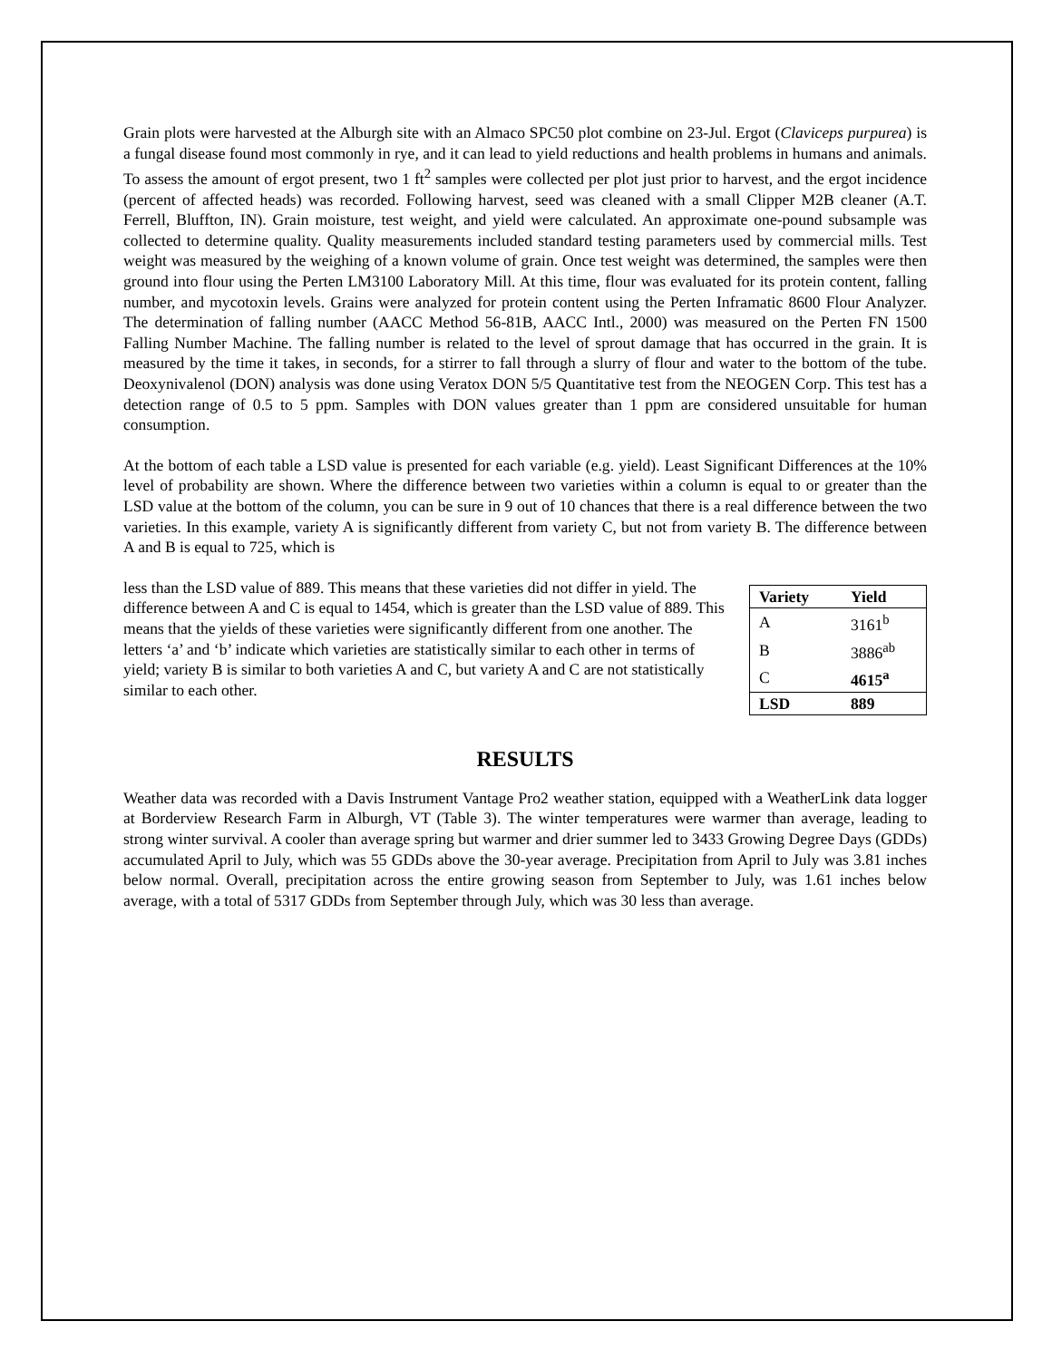Grain plots were harvested at the Alburgh site with an Almaco SPC50 plot combine on 23-Jul. Ergot (Claviceps purpurea) is a fungal disease found most commonly in rye, and it can lead to yield reductions and health problems in humans and animals. To assess the amount of ergot present, two 1 ft<sup>2</sup> samples were collected per plot just prior to harvest, and the ergot incidence (percent of affected heads) was recorded. Following harvest, seed was cleaned with a small Clipper M2B cleaner (A.T. Ferrell, Bluffton, IN). Grain moisture, test weight, and yield were calculated. An approximate one-pound subsample was collected to determine quality. Quality measurements included standard testing parameters used by commercial mills. Test weight was measured by the weighing of a known volume of grain. Once test weight was determined, the samples were then ground into flour using the Perten LM3100 Laboratory Mill. At this time, flour was evaluated for its protein content, falling number, and mycotoxin levels. Grains were analyzed for protein content using the Perten Inframatic 8600 Flour Analyzer. The determination of falling number (AACC Method 56-81B, AACC Intl., 2000) was measured on the Perten FN 1500 Falling Number Machine. The falling number is related to the level of sprout damage that has occurred in the grain. It is measured by the time it takes, in seconds, for a stirrer to fall through a slurry of flour and water to the bottom of the tube. Deoxynivalenol (DON) analysis was done using Veratox DON 5/5 Quantitative test from the NEOGEN Corp. This test has a detection range of 0.5 to 5 ppm. Samples with DON values greater than 1 ppm are considered unsuitable for human consumption.
At the bottom of each table a LSD value is presented for each variable (e.g. yield). Least Significant Differences at the 10% level of probability are shown. Where the difference between two varieties within a column is equal to or greater than the LSD value at the bottom of the column, you can be sure in 9 out of 10 chances that there is a real difference between the two varieties. In this example, variety A is significantly different from variety C, but not from variety B. The difference between A and B is equal to 725, which is
| Variety | Yield |
| --- | --- |
| A | 3161<sup>b</sup> |
| B | 3886<sup>ab</sup> |
| C | 4615<sup>a</sup> |
| LSD | 889 |
less than the LSD value of 889. This means that these varieties did not differ in yield. The difference between A and C is equal to 1454, which is greater than the LSD value of 889. This means that the yields of these varieties were significantly different from one another. The letters ‘a’ and ‘b’ indicate which varieties are statistically similar to each other in terms of yield; variety B is similar to both varieties A and C, but variety A and C are not statistically similar to each other.
RESULTS
Weather data was recorded with a Davis Instrument Vantage Pro2 weather station, equipped with a WeatherLink data logger at Borderview Research Farm in Alburgh, VT (Table 3). The winter temperatures were warmer than average, leading to strong winter survival. A cooler than average spring but warmer and drier summer led to 3433 Growing Degree Days (GDDs) accumulated April to July, which was 55 GDDs above the 30-year average. Precipitation from April to July was 3.81 inches below normal. Overall, precipitation across the entire growing season from September to July, was 1.61 inches below average, with a total of 5317 GDDs from September through July, which was 30 less than average.